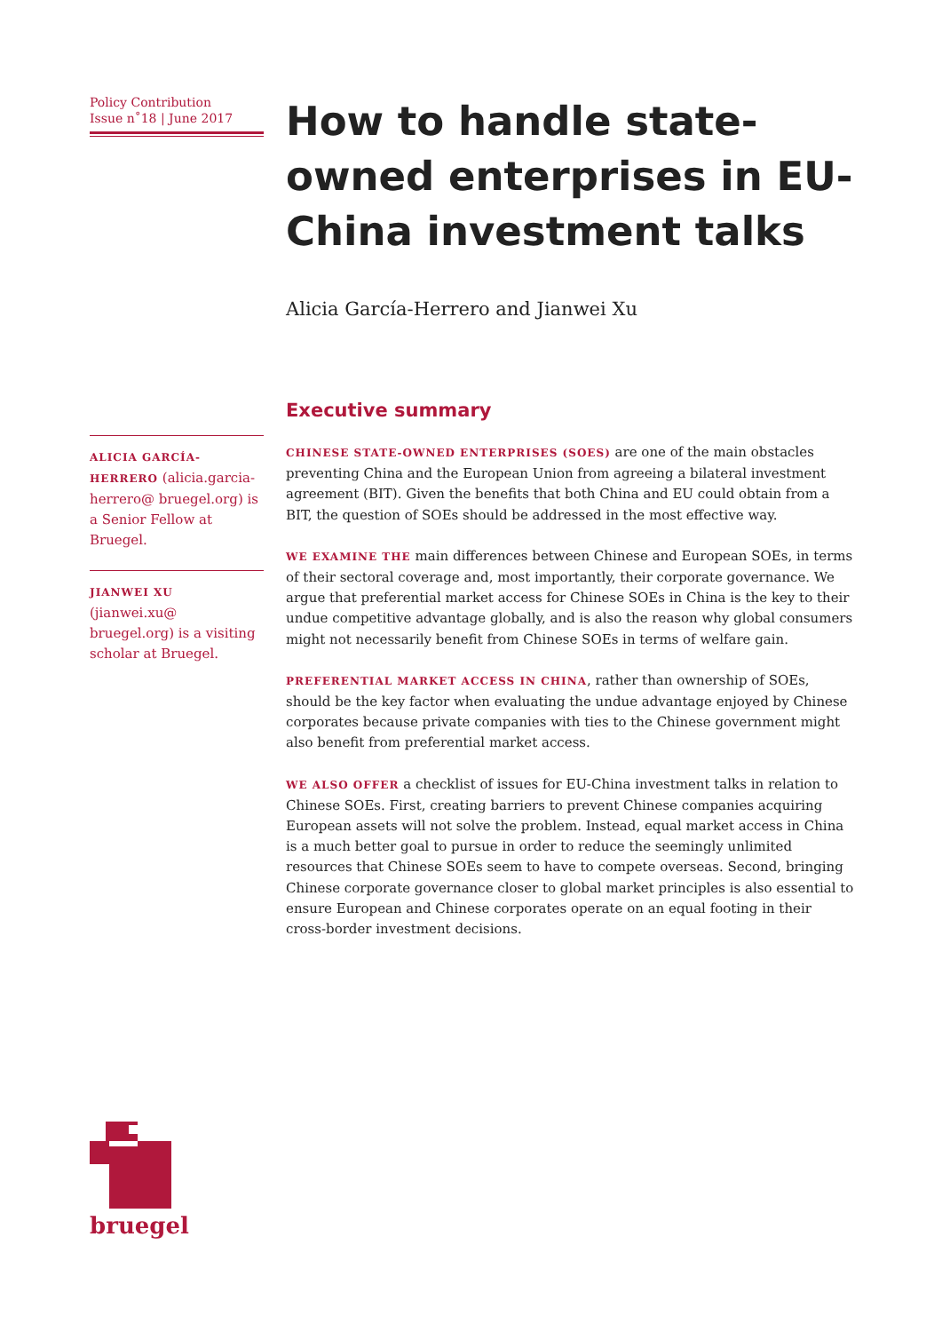Policy Contribution
Issue n˚18 | June 2017
ALICIA GARCÍA-HERRERO (alicia.garcia-herrero@ bruegel.org) is a Senior Fellow at Bruegel.
JIANWEI XU (jianwei.xu@ bruegel.org) is a visiting scholar at Bruegel.
How to handle state-owned enterprises in EU-China investment talks
Alicia García-Herrero and Jianwei Xu
Executive summary
CHINESE STATE-OWNED ENTERPRISES (SOES) are one of the main obstacles preventing China and the European Union from agreeing a bilateral investment agreement (BIT). Given the benefits that both China and EU could obtain from a BIT, the question of SOEs should be addressed in the most effective way.
WE EXAMINE THE main differences between Chinese and European SOEs, in terms of their sectoral coverage and, most importantly, their corporate governance. We argue that preferential market access for Chinese SOEs in China is the key to their undue competitive advantage globally, and is also the reason why global consumers might not necessarily benefit from Chinese SOEs in terms of welfare gain.
PREFERENTIAL MARKET ACCESS IN CHINA, rather than ownership of SOEs, should be the key factor when evaluating the undue advantage enjoyed by Chinese corporates because private companies with ties to the Chinese government might also benefit from preferential market access.
WE ALSO OFFER a checklist of issues for EU-China investment talks in relation to Chinese SOEs. First, creating barriers to prevent Chinese companies acquiring European assets will not solve the problem. Instead, equal market access in China is a much better goal to pursue in order to reduce the seemingly unlimited resources that Chinese SOEs seem to have to compete overseas. Second, bringing Chinese corporate governance closer to global market principles is also essential to ensure European and Chinese corporates operate on an equal footing in their cross-border investment decisions.
bruegel